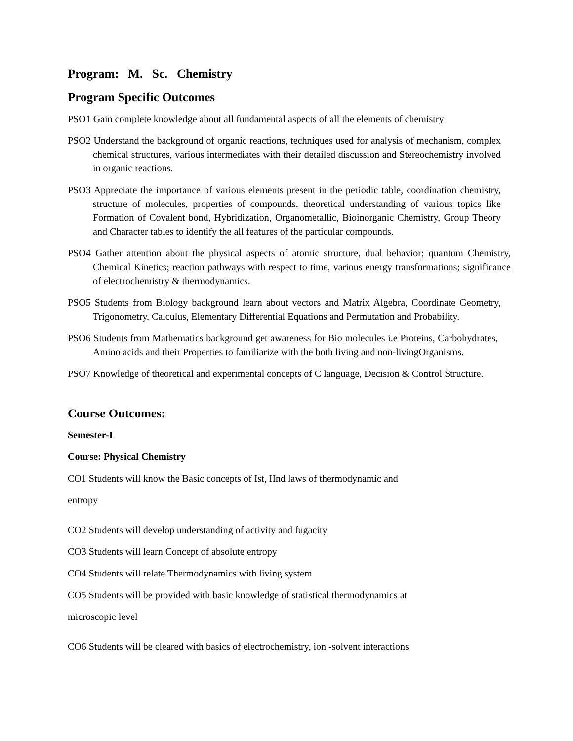Program: M. Sc. Chemistry
Program Specific Outcomes
PSO1 Gain complete knowledge about all fundamental aspects of all the elements of chemistry
PSO2 Understand the background of organic reactions, techniques used for analysis of mechanism, complex chemical structures, various intermediates with their detailed discussion and Stereochemistry involved in organic reactions.
PSO3 Appreciate the importance of various elements present in the periodic table, coordination chemistry, structure of molecules, properties of compounds, theoretical understanding of various topics like Formation of Covalent bond, Hybridization, Organometallic, Bioinorganic Chemistry, Group Theory and Character tables to identify the all features of the particular compounds.
PSO4 Gather attention about the physical aspects of atomic structure, dual behavior; quantum Chemistry, Chemical Kinetics; reaction pathways with respect to time, various energy transformations; significance of electrochemistry & thermodynamics.
PSO5 Students from Biology background learn about vectors and Matrix Algebra, Coordinate Geometry, Trigonometry, Calculus, Elementary Differential Equations and Permutation and Probability.
PSO6 Students from Mathematics background get awareness for Bio molecules i.e Proteins, Carbohydrates, Amino acids and their Properties to familiarize with the both living and non-livingOrganisms.
PSO7 Knowledge of theoretical and experimental concepts of C language, Decision & Control Structure.
Course Outcomes:
Semester-I
Course: Physical Chemistry
CO1 Students will know the Basic concepts of Ist, IInd laws of thermodynamic and
entropy
CO2 Students will develop understanding of activity and fugacity
CO3 Students will learn Concept of absolute entropy
CO4 Students will relate Thermodynamics with living system
CO5 Students will be provided with basic knowledge of statistical thermodynamics at
microscopic level
CO6 Students will be cleared with basics of electrochemistry, ion -solvent interactions